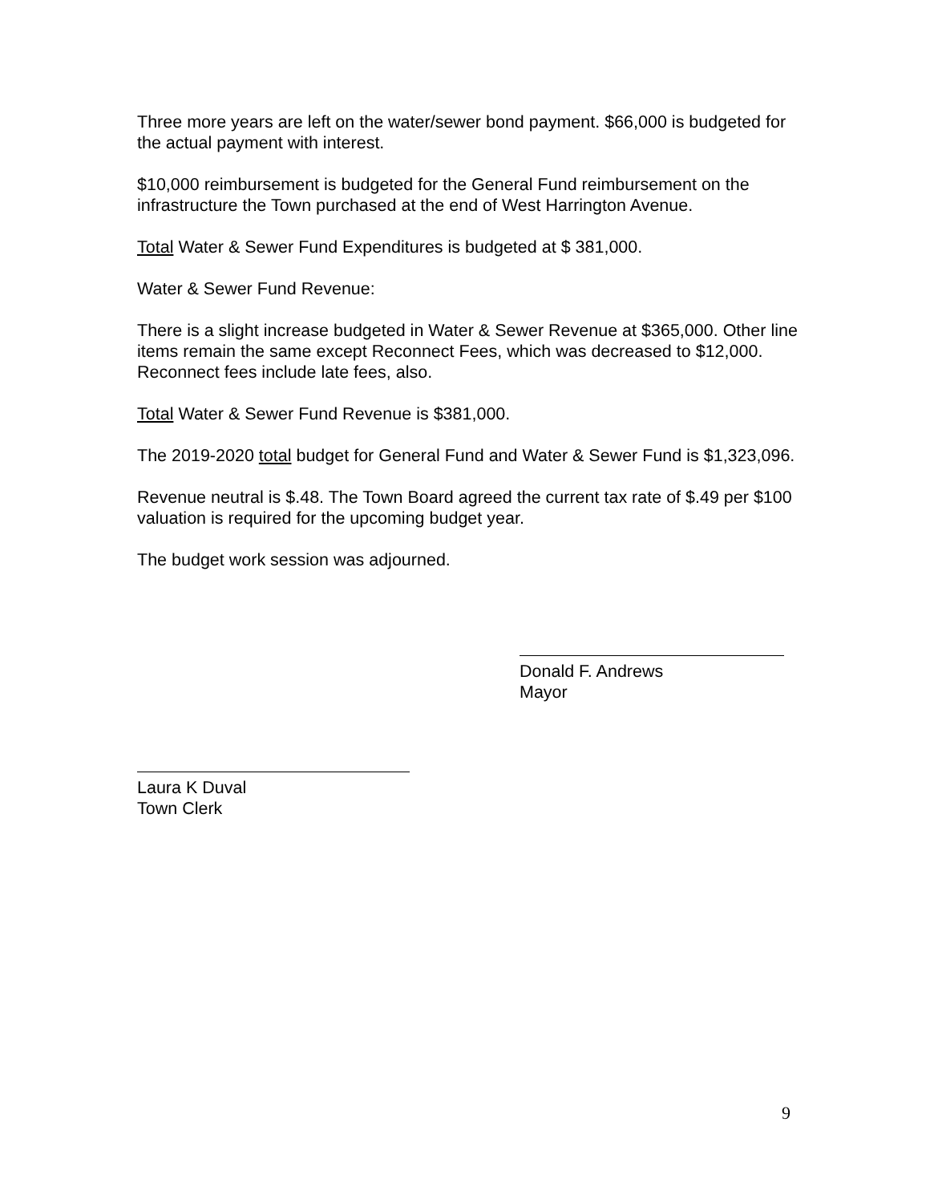Three more years are left on the water/sewer bond payment. $66,000 is budgeted for the actual payment with interest.
$10,000 reimbursement is budgeted for the General Fund reimbursement on the infrastructure the Town purchased at the end of West Harrington Avenue.
Total Water & Sewer Fund Expenditures is budgeted at $ 381,000.
Water & Sewer Fund Revenue:
There is a slight increase budgeted in Water & Sewer Revenue at $365,000. Other line items remain the same except Reconnect Fees, which was decreased to $12,000. Reconnect fees include late fees, also.
Total Water & Sewer Fund Revenue is $381,000.
The 2019-2020 total budget for General Fund and Water & Sewer Fund is $1,323,096.
Revenue neutral is $.48. The Town Board agreed the current tax rate of $.49 per $100 valuation is required for the upcoming budget year.
The budget work session was adjourned.
Donald F. Andrews
Mayor
Laura K Duval
Town Clerk
9